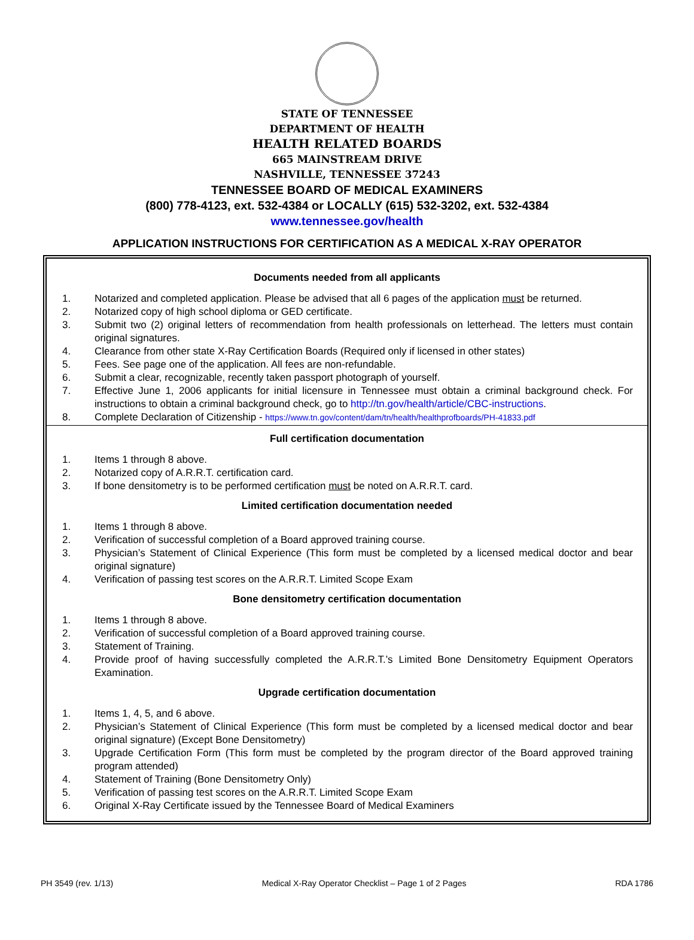STATE OF TENNESSEE
DEPARTMENT OF HEALTH
HEALTH RELATED BOARDS
665 MAINSTREAM DRIVE
NASHVILLE, TENNESSEE 37243
TENNESSEE BOARD OF MEDICAL EXAMINERS
(800) 778-4123, ext. 532-4384 or LOCALLY (615) 532-3202, ext. 532-4384
www.tennessee.gov/health
APPLICATION INSTRUCTIONS FOR CERTIFICATION AS A MEDICAL X-RAY OPERATOR
Documents needed from all applicants
1. Notarized and completed application. Please be advised that all 6 pages of the application must be returned.
2. Notarized copy of high school diploma or GED certificate.
3. Submit two (2) original letters of recommendation from health professionals on letterhead. The letters must contain original signatures.
4. Clearance from other state X-Ray Certification Boards (Required only if licensed in other states)
5. Fees. See page one of the application. All fees are non-refundable.
6. Submit a clear, recognizable, recently taken passport photograph of yourself.
7. Effective June 1, 2006 applicants for initial licensure in Tennessee must obtain a criminal background check. For instructions to obtain a criminal background check, go to http://tn.gov/health/article/CBC-instructions.
8. Complete Declaration of Citizenship - https://www.tn.gov/content/dam/tn/health/healthprofboards/PH-41833.pdf
Full certification documentation
1. Items 1 through 8 above.
2. Notarized copy of A.R.R.T. certification card.
3. If bone densitometry is to be performed certification must be noted on A.R.R.T. card.
Limited certification documentation needed
1. Items 1 through 8 above.
2. Verification of successful completion of a Board approved training course.
3. Physician’s Statement of Clinical Experience (This form must be completed by a licensed medical doctor and bear original signature)
4. Verification of passing test scores on the A.R.R.T. Limited Scope Exam
Bone densitometry certification documentation
1. Items 1 through 8 above.
2. Verification of successful completion of a Board approved training course.
3. Statement of Training.
4. Provide proof of having successfully completed the A.R.R.T.’s Limited Bone Densitometry Equipment Operators Examination.
Upgrade certification documentation
1. Items 1, 4, 5, and 6 above.
2. Physician’s Statement of Clinical Experience (This form must be completed by a licensed medical doctor and bear original signature) (Except Bone Densitometry)
3. Upgrade Certification Form (This form must be completed by the program director of the Board approved training program attended)
4. Statement of Training (Bone Densitometry Only)
5. Verification of passing test scores on the A.R.R.T. Limited Scope Exam
6. Original X-Ray Certificate issued by the Tennessee Board of Medical Examiners
PH 3549 (rev. 1/13) Medical X-Ray Operator Checklist – Page 1 of 2 Pages RDA 1786